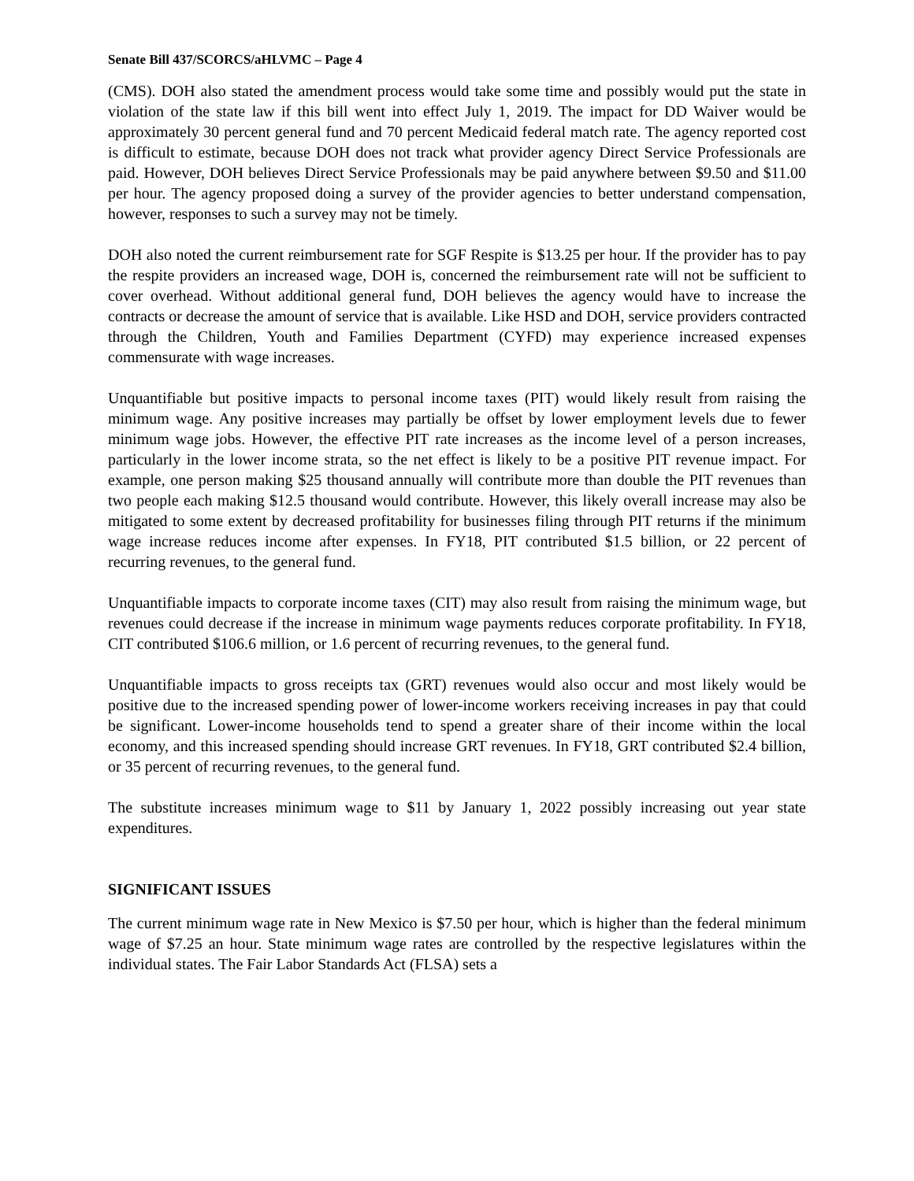Senate Bill 437/SCORCS/aHLVMC – Page 4
(CMS). DOH also stated the amendment process would take some time and possibly would put the state in violation of the state law if this bill went into effect July 1, 2019. The impact for DD Waiver would be approximately 30 percent general fund and 70 percent Medicaid federal match rate. The agency reported cost is difficult to estimate, because DOH does not track what provider agency Direct Service Professionals are paid. However, DOH believes Direct Service Professionals may be paid anywhere between $9.50 and $11.00 per hour. The agency proposed doing a survey of the provider agencies to better understand compensation, however, responses to such a survey may not be timely.
DOH also noted the current reimbursement rate for SGF Respite is $13.25 per hour. If the provider has to pay the respite providers an increased wage, DOH is, concerned the reimbursement rate will not be sufficient to cover overhead. Without additional general fund, DOH believes the agency would have to increase the contracts or decrease the amount of service that is available. Like HSD and DOH, service providers contracted through the Children, Youth and Families Department (CYFD) may experience increased expenses commensurate with wage increases.
Unquantifiable but positive impacts to personal income taxes (PIT) would likely result from raising the minimum wage. Any positive increases may partially be offset by lower employment levels due to fewer minimum wage jobs. However, the effective PIT rate increases as the income level of a person increases, particularly in the lower income strata, so the net effect is likely to be a positive PIT revenue impact. For example, one person making $25 thousand annually will contribute more than double the PIT revenues than two people each making $12.5 thousand would contribute. However, this likely overall increase may also be mitigated to some extent by decreased profitability for businesses filing through PIT returns if the minimum wage increase reduces income after expenses. In FY18, PIT contributed $1.5 billion, or 22 percent of recurring revenues, to the general fund.
Unquantifiable impacts to corporate income taxes (CIT) may also result from raising the minimum wage, but revenues could decrease if the increase in minimum wage payments reduces corporate profitability. In FY18, CIT contributed $106.6 million, or 1.6 percent of recurring revenues, to the general fund.
Unquantifiable impacts to gross receipts tax (GRT) revenues would also occur and most likely would be positive due to the increased spending power of lower-income workers receiving increases in pay that could be significant. Lower-income households tend to spend a greater share of their income within the local economy, and this increased spending should increase GRT revenues. In FY18, GRT contributed $2.4 billion, or 35 percent of recurring revenues, to the general fund.
The substitute increases minimum wage to $11 by January 1, 2022 possibly increasing out year state expenditures.
SIGNIFICANT ISSUES
The current minimum wage rate in New Mexico is $7.50 per hour, which is higher than the federal minimum wage of $7.25 an hour. State minimum wage rates are controlled by the respective legislatures within the individual states. The Fair Labor Standards Act (FLSA) sets a